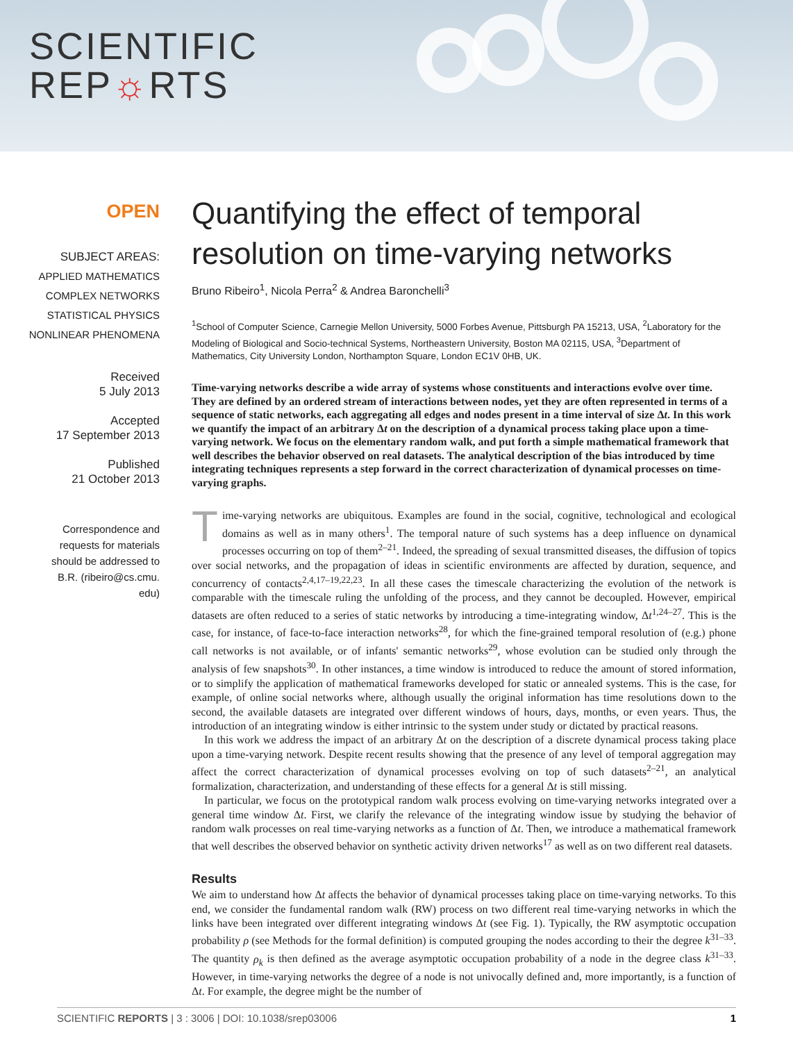SCIENTIFIC
REP☼RTS
OPEN
SUBJECT AREAS:
APPLIED MATHEMATICS
COMPLEX NETWORKS
STATISTICAL PHYSICS
NONLINEAR PHENOMENA
Received
5 July 2013
Accepted
17 September 2013
Published
21 October 2013
Correspondence and
requests for materials
should be addressed to
B.R. (ribeiro@cs.cmu.
edu)
Quantifying the effect of temporal resolution on time-varying networks
Bruno Ribeiro<sup>1</sup>, Nicola Perra<sup>2</sup> & Andrea Baronchelli<sup>3</sup>
<sup>1</sup> School of Computer Science, Carnegie Mellon University, 5000 Forbes Avenue, Pittsburgh PA 15213, USA, <sup>2</sup>Laboratory for the Modeling of Biological and Socio-technical Systems, Northeastern University, Boston MA 02115, USA, <sup>3</sup>Department of Mathematics, City University London, Northampton Square, London EC1V 0HB, UK.
Time-varying networks describe a wide array of systems whose constituents and interactions evolve over time. They are defined by an ordered stream of interactions between nodes, yet they are often represented in terms of a sequence of static networks, each aggregating all edges and nodes present in a time interval of size Δt. In this work we quantify the impact of an arbitrary Δt on the description of a dynamical process taking place upon a time-varying network. We focus on the elementary random walk, and put forth a simple mathematical framework that well describes the behavior observed on real datasets. The analytical description of the bias introduced by time integrating techniques represents a step forward in the correct characterization of dynamical processes on time-varying graphs.
Time-varying networks are ubiquitous. Examples are found in the social, cognitive, technological and ecological domains as well as in many others<sup>1</sup>. The temporal nature of such systems has a deep influence on dynamical processes occurring on top of them<sup>2–21</sup>. Indeed, the spreading of sexual transmitted diseases, the diffusion of topics over social networks, and the propagation of ideas in scientific environments are affected by duration, sequence, and concurrency of contacts<sup>2,4,17–19,22,23</sup>. In all these cases the timescale characterizing the evolution of the network is comparable with the timescale ruling the unfolding of the process, and they cannot be decoupled. However, empirical datasets are often reduced to a series of static networks by introducing a time-integrating window, Δt<sup>1,24–27</sup>. This is the case, for instance, of face-to-face interaction networks<sup>28</sup>, for which the fine-grained temporal resolution of (e.g.) phone call networks is not available, or of infants' semantic networks<sup>29</sup>, whose evolution can be studied only through the analysis of few snapshots<sup>30</sup>. In other instances, a time window is introduced to reduce the amount of stored information, or to simplify the application of mathematical frameworks developed for static or annealed systems. This is the case, for example, of online social networks where, although usually the original information has time resolutions down to the second, the available datasets are integrated over different windows of hours, days, months, or even years. Thus, the introduction of an integrating window is either intrinsic to the system under study or dictated by practical reasons.
In this work we address the impact of an arbitrary Δt on the description of a discrete dynamical process taking place upon a time-varying network. Despite recent results showing that the presence of any level of temporal aggregation may affect the correct characterization of dynamical processes evolving on top of such datasets<sup>2–21</sup>, an analytical formalization, characterization, and understanding of these effects for a general Δt is still missing.
In particular, we focus on the prototypical random walk process evolving on time-varying networks integrated over a general time window Δt. First, we clarify the relevance of the integrating window issue by studying the behavior of random walk processes on real time-varying networks as a function of Δt. Then, we introduce a mathematical framework that well describes the observed behavior on synthetic activity driven networks<sup>17</sup> as well as on two different real datasets.
Results
We aim to understand how Δt affects the behavior of dynamical processes taking place on time-varying networks. To this end, we consider the fundamental random walk (RW) process on two different real time-varying networks in which the links have been integrated over different integrating windows Δt (see Fig. 1). Typically, the RW asymptotic occupation probability ρ (see Methods for the formal definition) is computed grouping the nodes according to their the degree k<sup>31–33</sup>. The quantity ρ<sub>k</sub> is then defined as the average asymptotic occupation probability of a node in the degree class k<sup>31–33</sup>. However, in time-varying networks the degree of a node is not univocally defined and, more importantly, is a function of Δt. For example, the degree might be the number of
SCIENTIFIC REPORTS | 3 : 3006 | DOI: 10.1038/srep03006 1